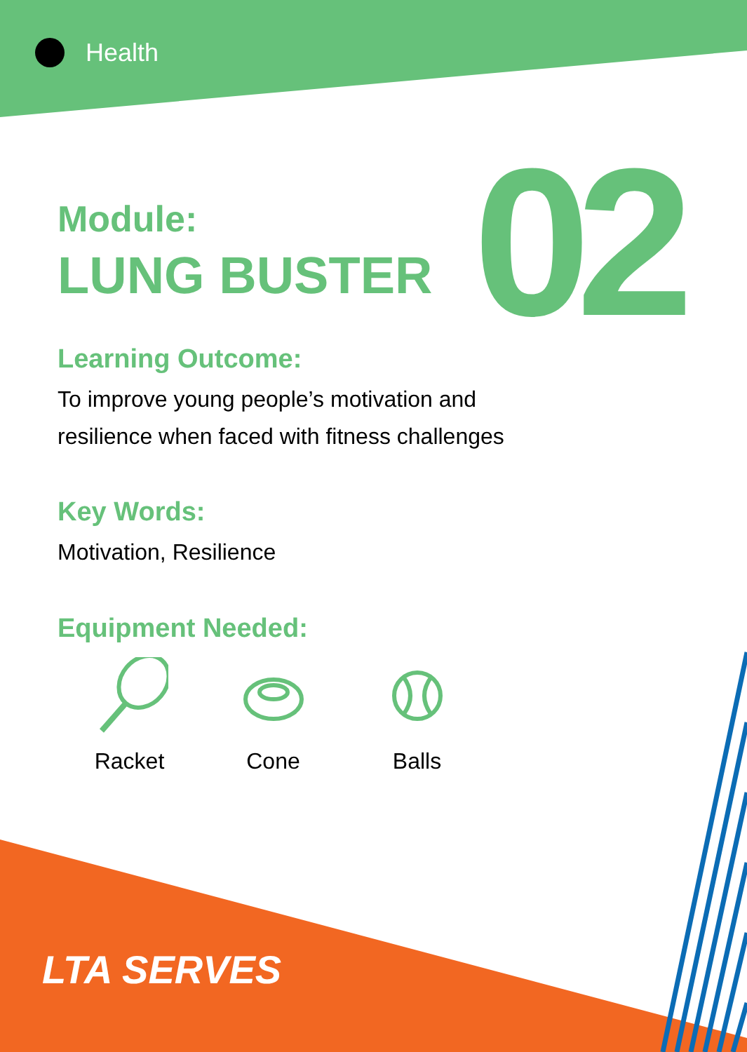Health
02
Module:
LUNG BUSTER
Learning Outcome:
To improve young people’s motivation and
resilience when faced with fitness challenges
Key Words:
Motivation, Resilience
Equipment Needed:
Racket Cone Balls
LTA SERVES